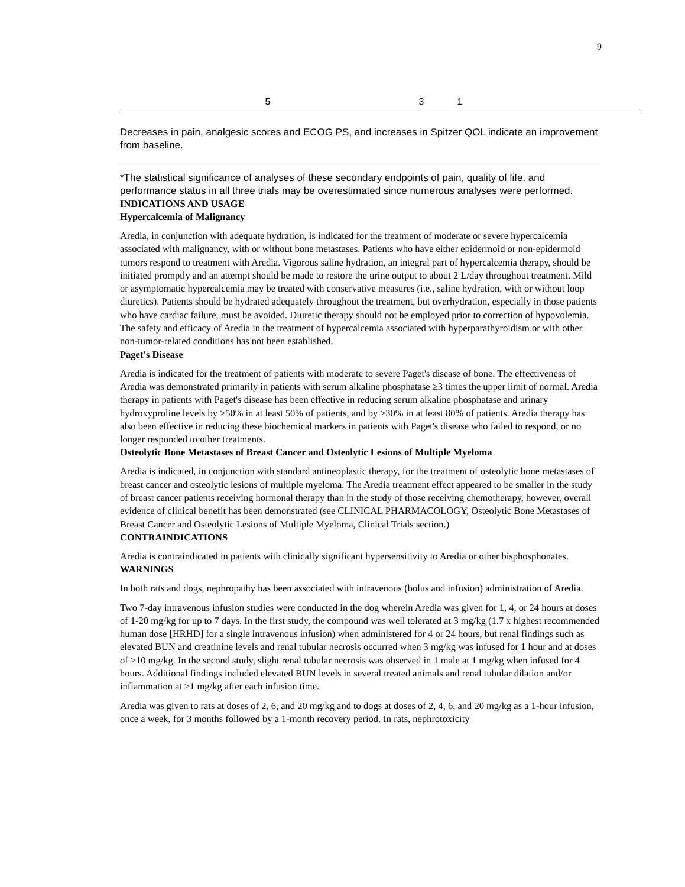9
| | 5 | | 3 | 1 | |
Decreases in pain, analgesic scores and ECOG PS, and increases in Spitzer QOL indicate an improvement from baseline.
*The statistical significance of analyses of these secondary endpoints of pain, quality of life, and performance status in all three trials may be overestimated since numerous analyses were performed.
INDICATIONS AND USAGE
Hypercalcemia of Malignancy
Aredia, in conjunction with adequate hydration, is indicated for the treatment of moderate or severe hypercalcemia associated with malignancy, with or without bone metastases. Patients who have either epidermoid or non-epidermoid tumors respond to treatment with Aredia. Vigorous saline hydration, an integral part of hypercalcemia therapy, should be initiated promptly and an attempt should be made to restore the urine output to about 2 L/day throughout treatment. Mild or asymptomatic hypercalcemia may be treated with conservative measures (i.e., saline hydration, with or without loop diuretics). Patients should be hydrated adequately throughout the treatment, but overhydration, especially in those patients who have cardiac failure, must be avoided. Diuretic therapy should not be employed prior to correction of hypovolemia. The safety and efficacy of Aredia in the treatment of hypercalcemia associated with hyperparathyroidism or with other non-tumor-related conditions has not been established.
Paget's Disease
Aredia is indicated for the treatment of patients with moderate to severe Paget's disease of bone. The effectiveness of Aredia was demonstrated primarily in patients with serum alkaline phosphatase ≥3 times the upper limit of normal. Aredia therapy in patients with Paget's disease has been effective in reducing serum alkaline phosphatase and urinary hydroxyproline levels by ≥50% in at least 50% of patients, and by ≥30% in at least 80% of patients. Aredia therapy has also been effective in reducing these biochemical markers in patients with Paget's disease who failed to respond, or no longer responded to other treatments.
Osteolytic Bone Metastases of Breast Cancer and Osteolytic Lesions of Multiple Myeloma
Aredia is indicated, in conjunction with standard antineoplastic therapy, for the treatment of osteolytic bone metastases of breast cancer and osteolytic lesions of multiple myeloma. The Aredia treatment effect appeared to be smaller in the study of breast cancer patients receiving hormonal therapy than in the study of those receiving chemotherapy, however, overall evidence of clinical benefit has been demonstrated (see CLINICAL PHARMACOLOGY, Osteolytic Bone Metastases of Breast Cancer and Osteolytic Lesions of Multiple Myeloma, Clinical Trials section.)
CONTRAINDICATIONS
Aredia is contraindicated in patients with clinically significant hypersensitivity to Aredia or other bisphosphonates.
WARNINGS
In both rats and dogs, nephropathy has been associated with intravenous (bolus and infusion) administration of Aredia.
Two 7-day intravenous infusion studies were conducted in the dog wherein Aredia was given for 1, 4, or 24 hours at doses of 1-20 mg/kg for up to 7 days. In the first study, the compound was well tolerated at 3 mg/kg (1.7 x highest recommended human dose [HRHD] for a single intravenous infusion) when administered for 4 or 24 hours, but renal findings such as elevated BUN and creatinine levels and renal tubular necrosis occurred when 3 mg/kg was infused for 1 hour and at doses of ≥10 mg/kg. In the second study, slight renal tubular necrosis was observed in 1 male at 1 mg/kg when infused for 4 hours. Additional findings included elevated BUN levels in several treated animals and renal tubular dilation and/or inflammation at ≥1 mg/kg after each infusion time.
Aredia was given to rats at doses of 2, 6, and 20 mg/kg and to dogs at doses of 2, 4, 6, and 20 mg/kg as a 1-hour infusion, once a week, for 3 months followed by a 1-month recovery period. In rats, nephrotoxicity